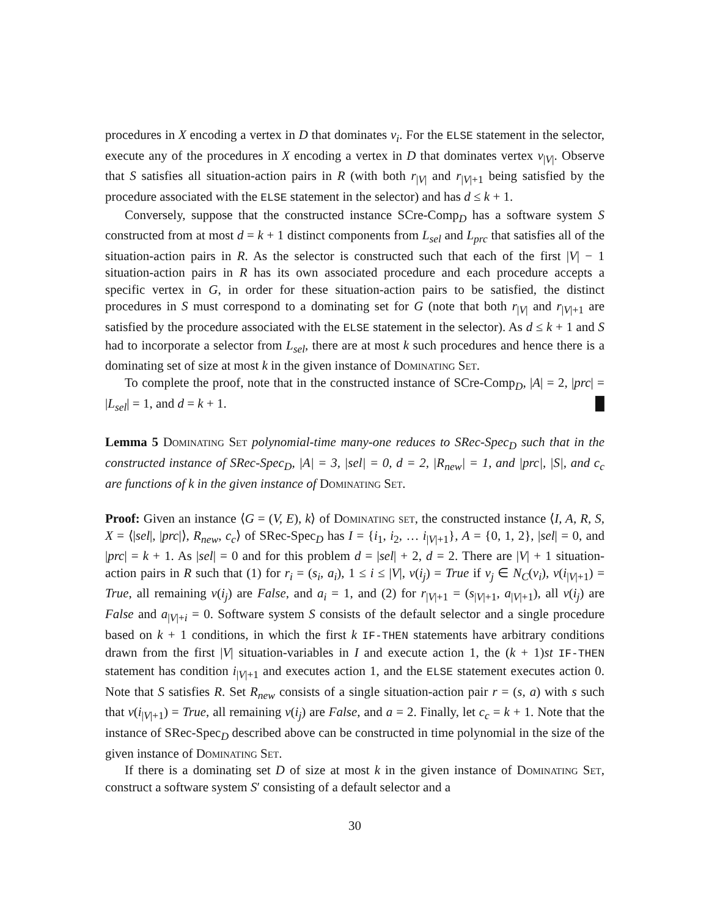procedures in X encoding a vertex in D that dominates v<sub>i</sub>. For the ELSE statement in the selector, execute any of the procedures in X encoding a vertex in D that dominates vertex v<sub>|V|</sub>. Observe that S satisfies all situation-action pairs in R (with both r<sub>|V|</sub> and r<sub>|V|+1</sub> being satisfied by the procedure associated with the ELSE statement in the selector) and has d ≤ k + 1.
Conversely, suppose that the constructed instance SCre-Comp<sub>D</sub> has a software system S constructed from at most d = k + 1 distinct components from L<sub>sel</sub> and L<sub>prc</sub> that satisfies all of the situation-action pairs in R. As the selector is constructed such that each of the first |V| − 1 situation-action pairs in R has its own associated procedure and each procedure accepts a specific vertex in G, in order for these situation-action pairs to be satisfied, the distinct procedures in S must correspond to a dominating set for G (note that both r<sub>|V|</sub> and r<sub>|V|+1</sub> are satisfied by the procedure associated with the ELSE statement in the selector). As d ≤ k + 1 and S had to incorporate a selector from L<sub>sel</sub>, there are at most k such procedures and hence there is a dominating set of size at most k in the given instance of Dominating Set.
To complete the proof, note that in the constructed instance of SCre-Comp<sub>D</sub>, |A| = 2, |prc| = |L<sub>sel</sub>| = 1, and d = k + 1. █
Lemma 5 Dominating Set polynomial-time many-one reduces to SRec-Spec<sub>D</sub> such that in the constructed instance of SRec-Spec<sub>D</sub>, |A| = 3, |sel| = 0, d = 2, |R<sub>new</sub>| = 1, and |prc|, |S|, and c<sub>c</sub> are functions of k in the given instance of Dominating Set.
Proof: Given an instance ⟨G = (V, E), k⟩ of Dominating set, the constructed instance ⟨I, A, R, S, X = ⟨|sel|, |prc|⟩, R<sub>new</sub>, c<sub>c</sub>⟩ of SRec-Spec<sub>D</sub> has I = {i<sub>1</sub>, i<sub>2</sub>, … i<sub>|V|+1</sub>}, A = {0, 1, 2}, |sel| = 0, and |prc| = k + 1. As |sel| = 0 and for this problem d = |sel| + 2, d = 2. There are |V| + 1 situation-action pairs in R such that (1) for r<sub>i</sub> = (s<sub>i</sub>, a<sub>i</sub>), 1 ≤ i ≤ |V|, v(i<sub>j</sub>) = True if v<sub>j</sub> ∈ N<sub>C</sub>(v<sub>i</sub>), v(i<sub>|V|+1</sub>) = True, all remaining v(i<sub>j</sub>) are False, and a<sub>i</sub> = 1, and (2) for r<sub>|V|+1</sub> = (s<sub>|V|+1</sub>, a<sub>|V|+1</sub>), all v(i<sub>j</sub>) are False and a<sub>|V|+i</sub> = 0. Software system S consists of the default selector and a single procedure based on k + 1 conditions, in which the first k IF-THEN statements have arbitrary conditions drawn from the first |V| situation-variables in I and execute action 1, the (k + 1)st IF-THEN statement has condition i<sub>|V|+1</sub> and executes action 1, and the ELSE statement executes action 0. Note that S satisfies R. Set R<sub>new</sub> consists of a single situation-action pair r = (s, a) with s such that v(i<sub>|V|+1</sub>) = True, all remaining v(i<sub>j</sub>) are False, and a = 2. Finally, let c<sub>c</sub> = k + 1. Note that the instance of SRec-Spec<sub>D</sub> described above can be constructed in time polynomial in the size of the given instance of Dominating Set.
If there is a dominating set D of size at most k in the given instance of Dominating Set, construct a software system S′ consisting of a default selector and a
30